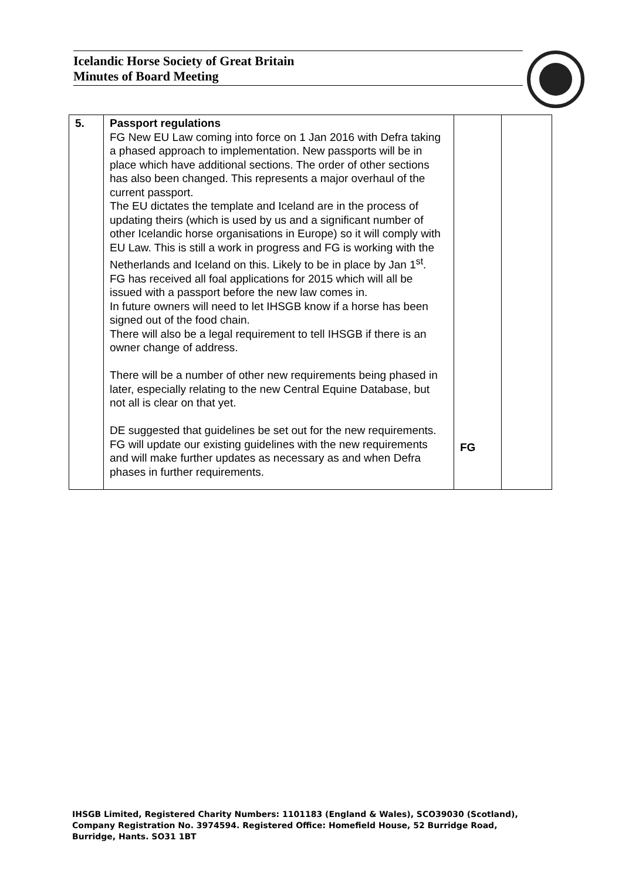Icelandic Horse Society of Great Britain
Minutes of Board Meeting
| 5. | Passport regulations FG New EU Law coming into force on 1 Jan 2016 with Defra taking a phased approach to implementation. New passports will be in place which have additional sections. The order of other sections has also been changed. This represents a major overhaul of the current passport. The EU dictates the template and Iceland are in the process of updating theirs (which is used by us and a significant number of other Icelandic horse organisations in Europe) so it will comply with EU Law. This is still a work in progress and FG is working with the Netherlands and Iceland on this. Likely to be in place by Jan 1<sup>st</sup>. FG has received all foal applications for 2015 which will all be issued with a passport before the new law comes in. In future owners will need to let IHSGB know if a horse has been signed out of the food chain. There will also be a legal requirement to tell IHSGB if there is an owner change of address. There will be a number of other new requirements being phased in later, especially relating to the new Central Equine Database, but not all is clear on that yet. DE suggested that guidelines be set out for the new requirements. FG will update our existing guidelines with the new requirements and will make further updates as necessary as and when Defra phases in further requirements. | FG | |
IHSGB Limited, Registered Charity Numbers: 1101183 (England & Wales), SCO39030 (Scotland),
Company Registration No. 3974594. Registered Office: Homefield House, 52 Burridge Road,
Burridge, Hants. SO31 1BT